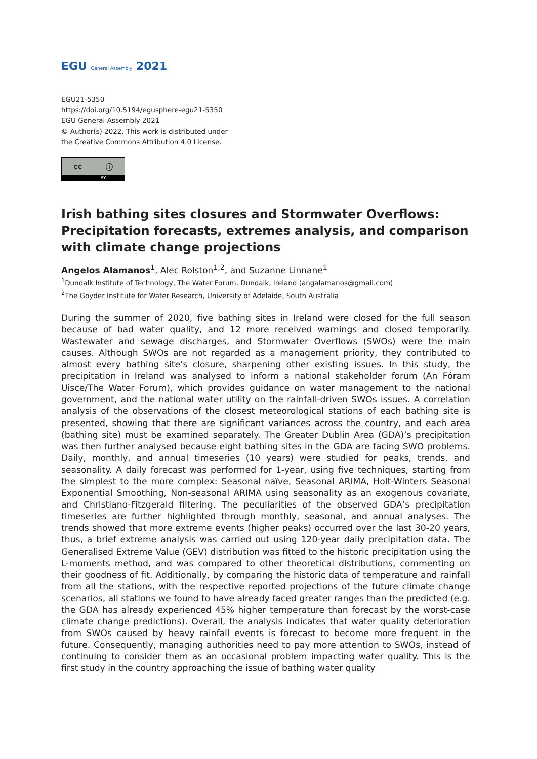EGU General Assembly 2021
EGU21-5350
https://doi.org/10.5194/egusphere-egu21-5350
EGU General Assembly 2021
© Author(s) 2022. This work is distributed under
the Creative Commons Attribution 4.0 License.
cc ⓘ
BY
Irish bathing sites closures and Stormwater Overflows: Precipitation forecasts, extremes analysis, and comparison with climate change projections
Angelos Alamanos<sup>1</sup>, Alec Rolston<sup>1,2</sup>, and Suzanne Linnane<sup>1</sup>
<sup>1</sup> Dundalk Institute of Technology, The Water Forum, Dundalk, Ireland (angalamanos@gmail.com)
<sup>2</sup> The Goyder Institute for Water Research, University of Adelaide, South Australia
During the summer of 2020, five bathing sites in Ireland were closed for the full season because of bad water quality, and 12 more received warnings and closed temporarily. Wastewater and sewage discharges, and Stormwater Overflows (SWOs) were the main causes. Although SWOs are not regarded as a management priority, they contributed to almost every bathing site’s closure, sharpening other existing issues. In this study, the precipitation in Ireland was analysed to inform a national stakeholder forum (An Fóram Uisce/The Water Forum), which provides guidance on water management to the national government, and the national water utility on the rainfall-driven SWOs issues. A correlation analysis of the observations of the closest meteorological stations of each bathing site is presented, showing that there are significant variances across the country, and each area (bathing site) must be examined separately. The Greater Dublin Area (GDA)’s precipitation was then further analysed because eight bathing sites in the GDA are facing SWO problems. Daily, monthly, and annual timeseries (10 years) were studied for peaks, trends, and seasonality. A daily forecast was performed for 1-year, using five techniques, starting from the simplest to the more complex: Seasonal naïve, Seasonal ARIMA, Holt-Winters Seasonal Exponential Smoothing, Non-seasonal ARIMA using seasonality as an exogenous covariate, and Christiano-Fitzgerald filtering. The peculiarities of the observed GDA’s precipitation timeseries are further highlighted through monthly, seasonal, and annual analyses. The trends showed that more extreme events (higher peaks) occurred over the last 30-20 years, thus, a brief extreme analysis was carried out using 120-year daily precipitation data. The Generalised Extreme Value (GEV) distribution was fitted to the historic precipitation using the L-moments method, and was compared to other theoretical distributions, commenting on their goodness of fit. Additionally, by comparing the historic data of temperature and rainfall from all the stations, with the respective reported projections of the future climate change scenarios, all stations we found to have already faced greater ranges than the predicted (e.g. the GDA has already experienced 45% higher temperature than forecast by the worst-case climate change predictions). Overall, the analysis indicates that water quality deterioration from SWOs caused by heavy rainfall events is forecast to become more frequent in the future. Consequently, managing authorities need to pay more attention to SWOs, instead of continuing to consider them as an occasional problem impacting water quality. This is the first study in the country approaching the issue of bathing water quality